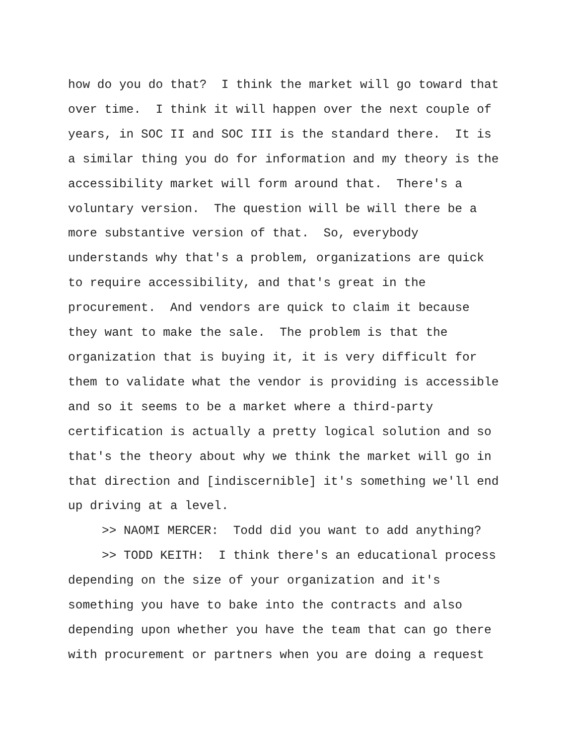how do you do that? I think the market will go toward that over time. I think it will happen over the next couple of years, in SOC II and SOC III is the standard there. It is a similar thing you do for information and my theory is the accessibility market will form around that. There's a voluntary version. The question will be will there be a more substantive version of that. So, everybody understands why that's a problem, organizations are quick to require accessibility, and that's great in the procurement. And vendors are quick to claim it because they want to make the sale. The problem is that the organization that is buying it, it is very difficult for them to validate what the vendor is providing is accessible and so it seems to be a market where a third-party certification is actually a pretty logical solution and so that's the theory about why we think the market will go in that direction and [indiscernible] it's something we'll end up driving at a level.
>> NAOMI MERCER: Todd did you want to add anything?
>> TODD KEITH: I think there's an educational process depending on the size of your organization and it's something you have to bake into the contracts and also depending upon whether you have the team that can go there with procurement or partners when you are doing a request